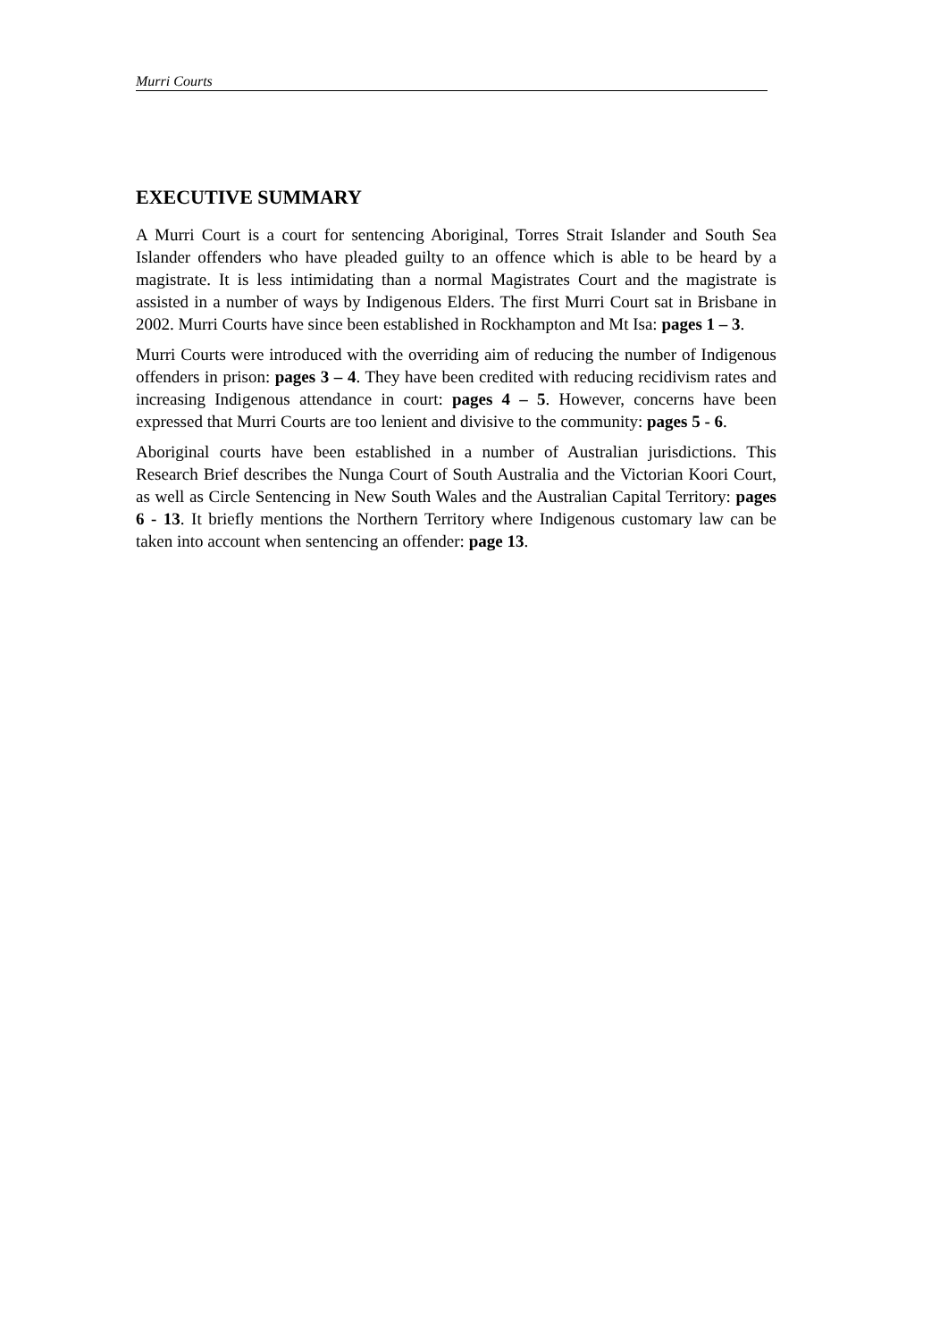Murri Courts
EXECUTIVE SUMMARY
A Murri Court is a court for sentencing Aboriginal, Torres Strait Islander and South Sea Islander offenders who have pleaded guilty to an offence which is able to be heard by a magistrate. It is less intimidating than a normal Magistrates Court and the magistrate is assisted in a number of ways by Indigenous Elders. The first Murri Court sat in Brisbane in 2002. Murri Courts have since been established in Rockhampton and Mt Isa: pages 1 – 3.
Murri Courts were introduced with the overriding aim of reducing the number of Indigenous offenders in prison: pages 3 – 4. They have been credited with reducing recidivism rates and increasing Indigenous attendance in court: pages 4 – 5. However, concerns have been expressed that Murri Courts are too lenient and divisive to the community: pages 5 - 6.
Aboriginal courts have been established in a number of Australian jurisdictions. This Research Brief describes the Nunga Court of South Australia and the Victorian Koori Court, as well as Circle Sentencing in New South Wales and the Australian Capital Territory: pages 6 - 13. It briefly mentions the Northern Territory where Indigenous customary law can be taken into account when sentencing an offender: page 13.